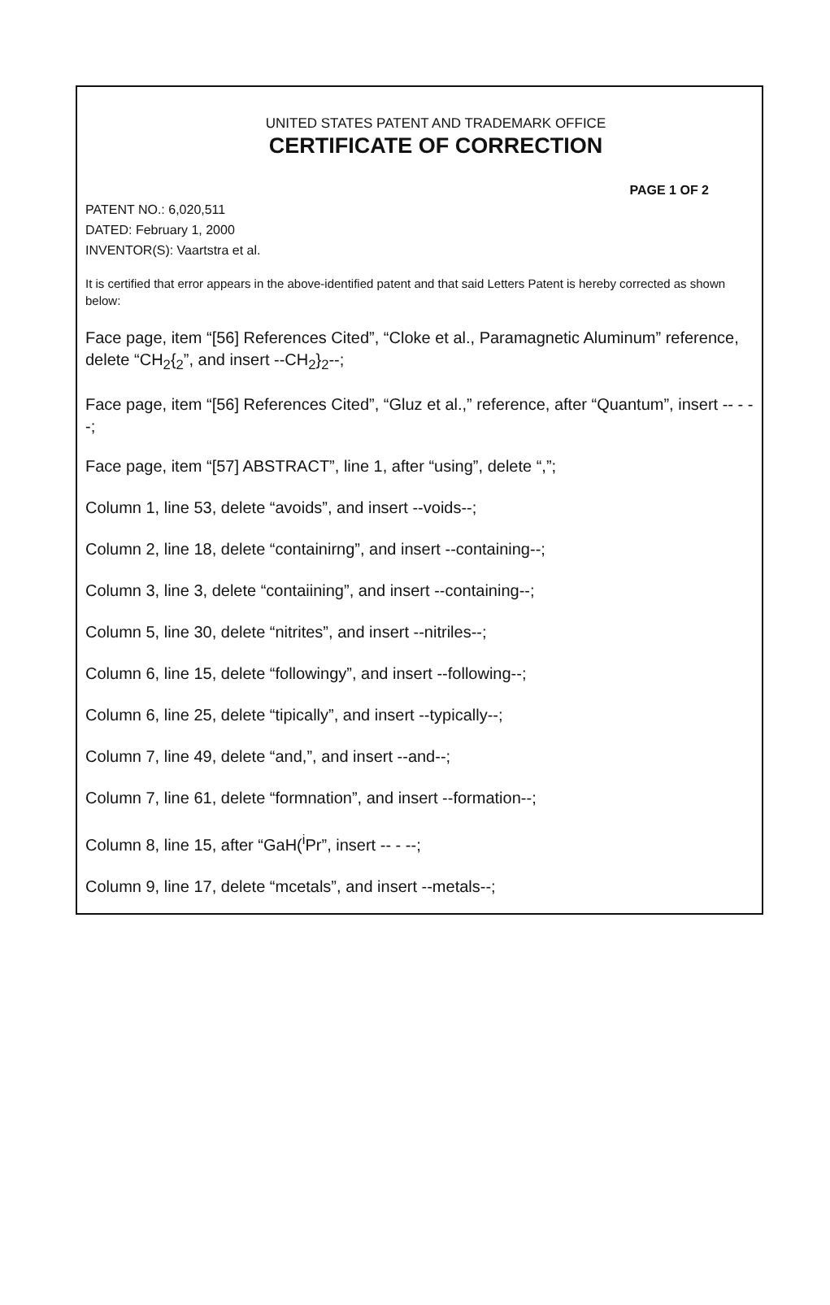UNITED STATES PATENT AND TRADEMARK OFFICE
CERTIFICATE OF CORRECTION
PAGE 1 OF 2
PATENT NO.: 6,020,511
DATED: February 1, 2000
INVENTOR(S): Vaartstra et al.
It is certified that error appears in the above-identified patent and that said Letters Patent is hereby corrected as shown below:
Face page, item “[56] References Cited”, “Cloke et al., Paramagnetic Aluminum” reference, delete “CH<sub>2</sub>{<sub>2</sub>”, and insert --CH<sub>2</sub>}<sub>2</sub>--;
Face page, item “[56] References Cited”, “Gluz et al.,” reference, after “Quantum”, insert -- - --;
Face page, item “[57] ABSTRACT”, line 1, after “using”, delete “,”;
Column 1, line 53, delete “avoids”, and insert --voids--;
Column 2, line 18, delete “containirng”, and insert --containing--;
Column 3, line 3, delete “contaiining”, and insert --containing--;
Column 5, line 30, delete “nitrites”, and insert --nitriles--;
Column 6, line 15, delete “followingy”, and insert --following--;
Column 6, line 25, delete “tipically”, and insert --typically--;
Column 7, line 49, delete “and,”, and insert --and--;
Column 7, line 61, delete “formnation”, and insert --formation--;
Column 8, line 15, after “GaH(<sup>i</sup>Pr”, insert -- - --;
Column 9, line 17, delete “mcetals”, and insert --metals--;